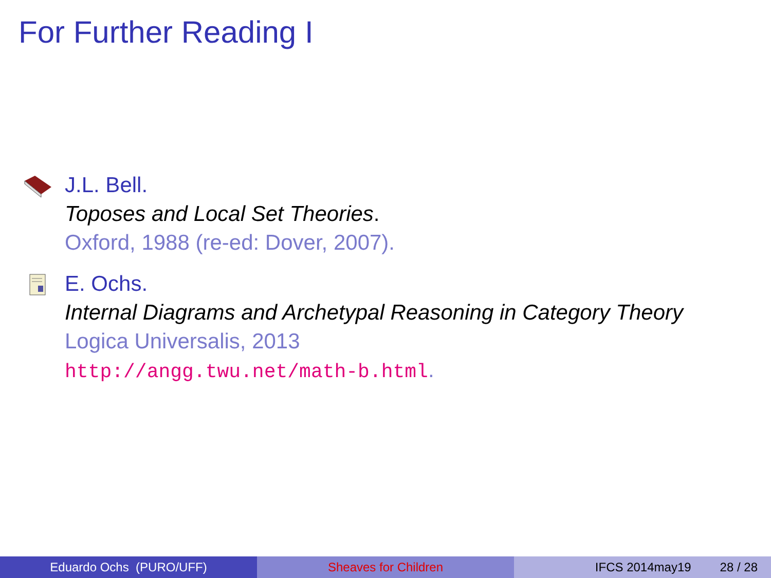For Further Reading I
J.L. Bell.
Toposes and Local Set Theories.
Oxford, 1988 (re-ed: Dover, 2007).
E. Ochs.
Internal Diagrams and Archetypal Reasoning in Category Theory
Logica Universalis, 2013
http://angg.twu.net/math-b.html.
Eduardo Ochs (PURO/UFF) Sheaves for Children IFCS 2014may19 28 / 28